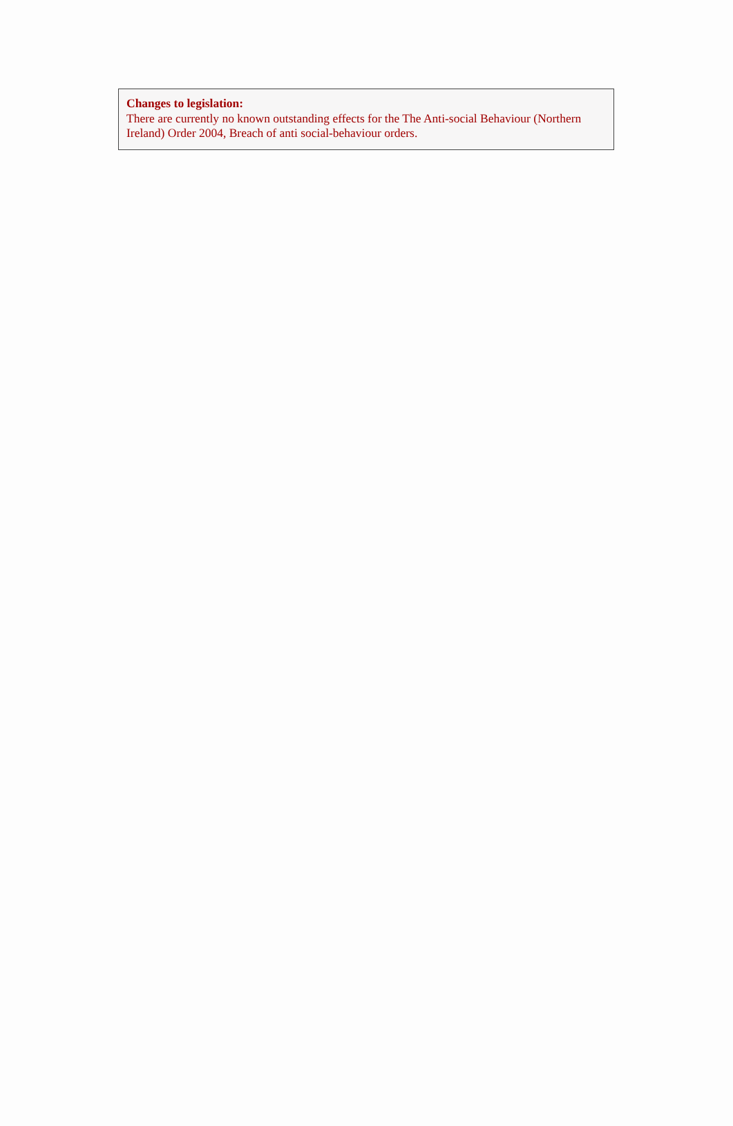Changes to legislation:
There are currently no known outstanding effects for the The Anti-social Behaviour (Northern Ireland) Order 2004, Breach of anti social-behaviour orders.